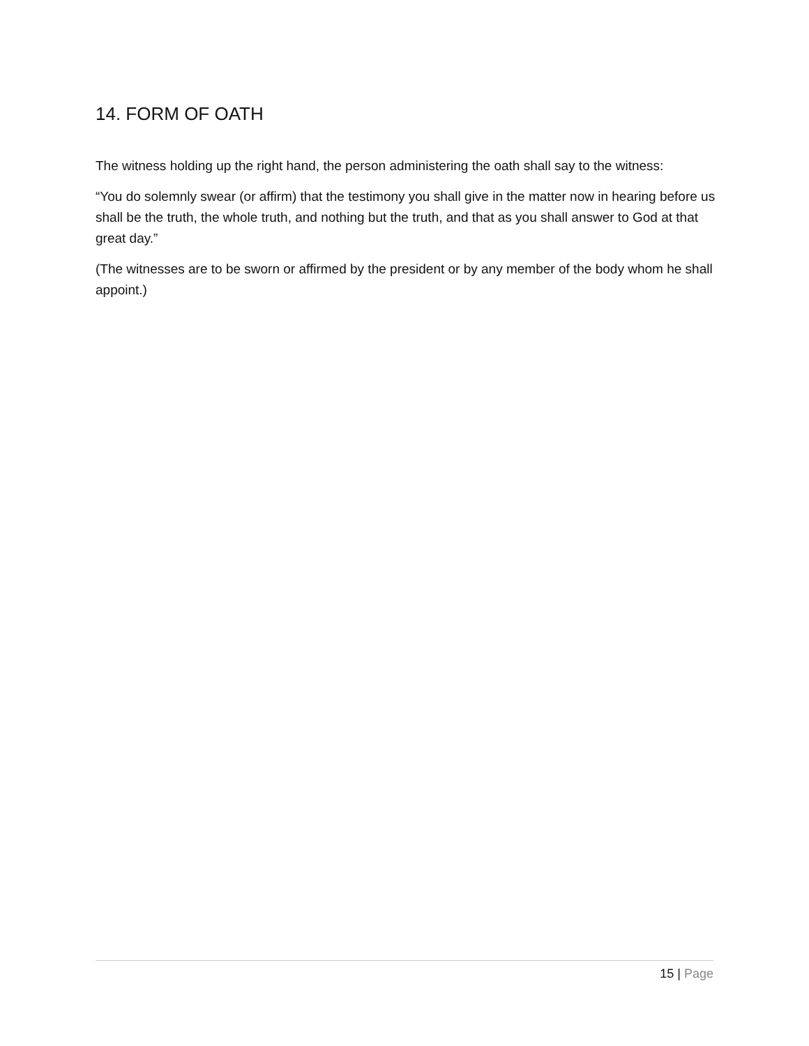14. FORM OF OATH
The witness holding up the right hand, the person administering the oath shall say to the witness:
“You do solemnly swear (or affirm) that the testimony you shall give in the matter now in hearing before us shall be the truth, the whole truth, and nothing but the truth, and that as you shall answer to God at that great day.”
(The witnesses are to be sworn or affirmed by the president or by any member of the body whom he shall appoint.)
15 | Page